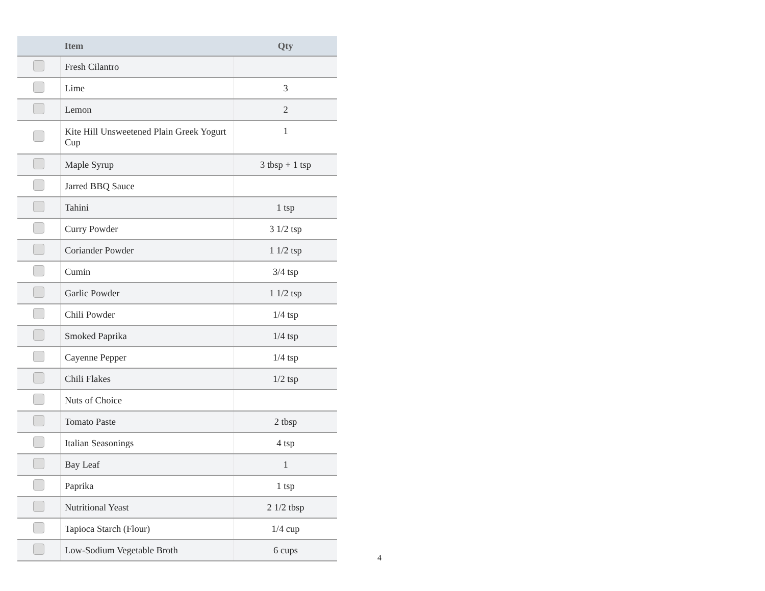| | Item | Qty |
| --- | --- | --- |
| | Fresh Cilantro | |
| | Lime | 3 |
| | Lemon | 2 |
| | Kite Hill Unsweetened Plain Greek Yogurt Cup | 1 |
| | Maple Syrup | 3 tbsp + 1 tsp |
| | Jarred BBQ Sauce | |
| | Tahini | 1 tsp |
| | Curry Powder | 3 1/2 tsp |
| | Coriander Powder | 1 1/2 tsp |
| | Cumin | 3/4 tsp |
| | Garlic Powder | 1 1/2 tsp |
| | Chili Powder | 1/4 tsp |
| | Smoked Paprika | 1/4 tsp |
| | Cayenne Pepper | 1/4 tsp |
| | Chili Flakes | 1/2 tsp |
| | Nuts of Choice | |
| | Tomato Paste | 2 tbsp |
| | Italian Seasonings | 4 tsp |
| | Bay Leaf | 1 |
| | Paprika | 1 tsp |
| | Nutritional Yeast | 2 1/2 tbsp |
| | Tapioca Starch (Flour) | 1/4 cup |
| | Low-Sodium Vegetable Broth | 6 cups |
4